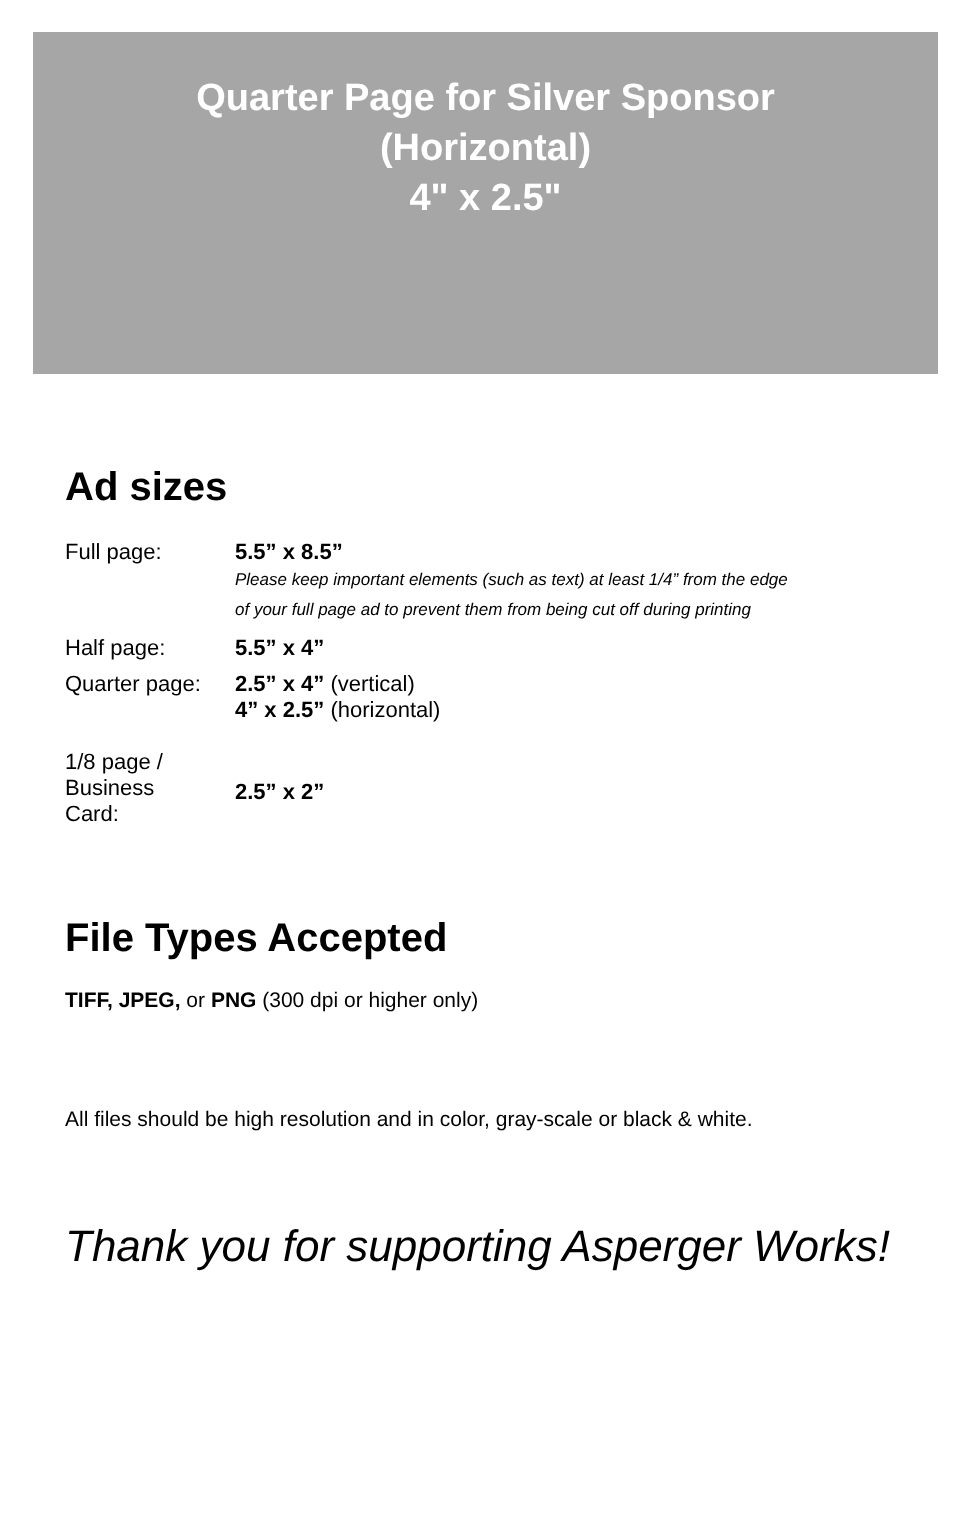Quarter Page for Silver Sponsor
(Horizontal)
4" x 2.5"
Ad sizes
| Full page: | 5.5” x 8.5” Please keep important elements (such as text) at least 1/4” from the edge of your full page ad to prevent them from being cut off during printing |
| Half page: | 5.5” x 4” |
| Quarter page: | 2.5” x 4” (vertical) 4” x 2.5” (horizontal) |
| 1/8 page / Business Card: | 2.5” x 2” |
File Types Accepted
TIFF, JPEG, or PNG (300 dpi or higher only)
All files should be high resolution and in color, gray-scale or black & white.
Thank you for supporting Asperger Works!